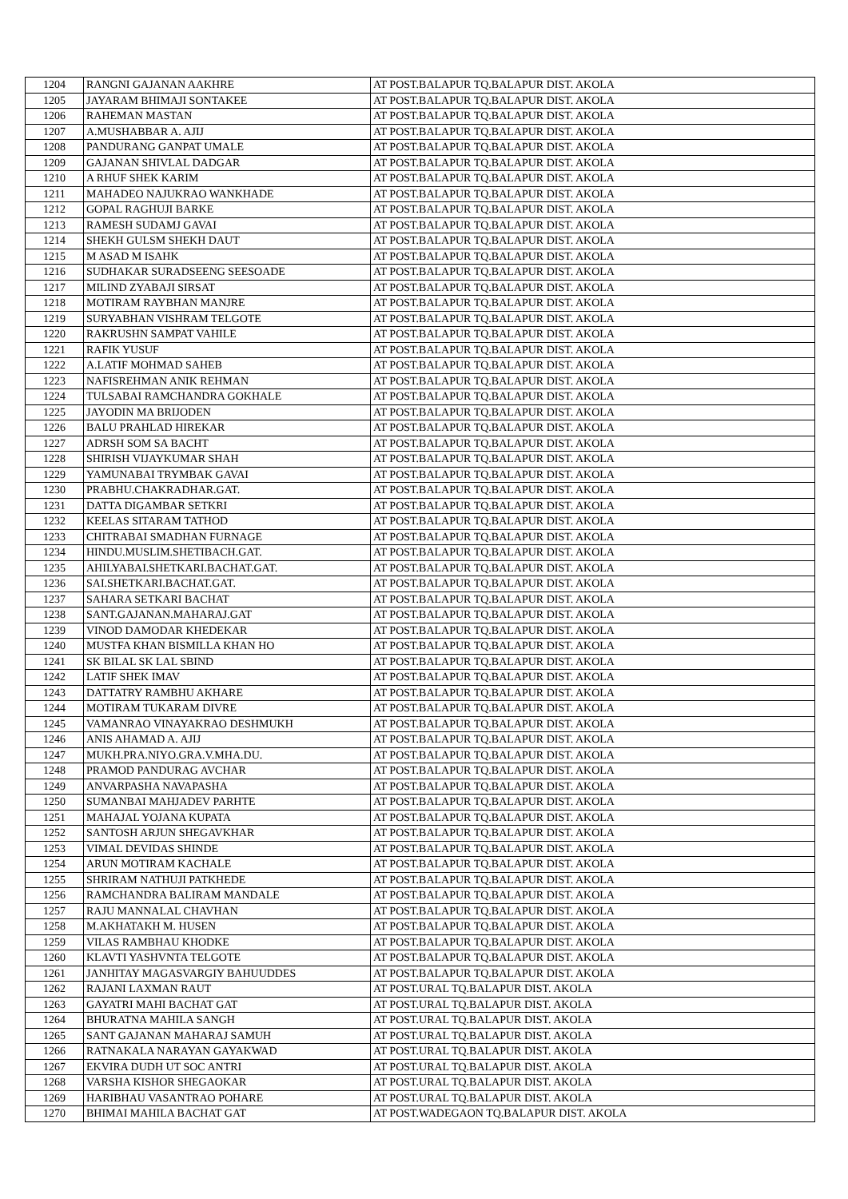| 1204 | RANGNI GAJANAN AAKHRE | AT POST.BALAPUR TQ.BALAPUR DIST. AKOLA |
| 1205 | JAYARAM BHIMAJI SONTAKEE | AT POST.BALAPUR TQ.BALAPUR DIST. AKOLA |
| 1206 | RAHEMAN MASTAN | AT POST.BALAPUR TQ.BALAPUR DIST. AKOLA |
| 1207 | A.MUSHABBAR A. AJIJ | AT POST.BALAPUR TQ.BALAPUR DIST. AKOLA |
| 1208 | PANDURANG GANPAT UMALE | AT POST.BALAPUR TQ.BALAPUR DIST. AKOLA |
| 1209 | GAJANAN SHIVLAL DADGAR | AT POST.BALAPUR TQ.BALAPUR DIST. AKOLA |
| 1210 | A RHUF SHEK KARIM | AT POST.BALAPUR TQ.BALAPUR DIST. AKOLA |
| 1211 | MAHADEO NAJUKRAO WANKHADE | AT POST.BALAPUR TQ.BALAPUR DIST. AKOLA |
| 1212 | GOPAL RAGHUJI BARKE | AT POST.BALAPUR TQ.BALAPUR DIST. AKOLA |
| 1213 | RAMESH SUDAMJ GAVAI | AT POST.BALAPUR TQ.BALAPUR DIST. AKOLA |
| 1214 | SHEKH GULSM SHEKH DAUT | AT POST.BALAPUR TQ.BALAPUR DIST. AKOLA |
| 1215 | M ASAD M ISAHK | AT POST.BALAPUR TQ.BALAPUR DIST. AKOLA |
| 1216 | SUDHAKAR SURADSEENG SEESOADE | AT POST.BALAPUR TQ.BALAPUR DIST. AKOLA |
| 1217 | MILIND ZYABAJI SIRSAT | AT POST.BALAPUR TQ.BALAPUR DIST. AKOLA |
| 1218 | MOTIRAM RAYBHAN MANJRE | AT POST.BALAPUR TQ.BALAPUR DIST. AKOLA |
| 1219 | SURYABHAN VISHRAM TELGOTE | AT POST.BALAPUR TQ.BALAPUR DIST. AKOLA |
| 1220 | RAKRUSHN SAMPAT VAHILE | AT POST.BALAPUR TQ.BALAPUR DIST. AKOLA |
| 1221 | RAFIK YUSUF | AT POST.BALAPUR TQ.BALAPUR DIST. AKOLA |
| 1222 | A.LATIF MOHMAD SAHEB | AT POST.BALAPUR TQ.BALAPUR DIST. AKOLA |
| 1223 | NAFISREHMAN ANIK REHMAN | AT POST.BALAPUR TQ.BALAPUR DIST. AKOLA |
| 1224 | TULSABAI RAMCHANDRA GOKHALE | AT POST.BALAPUR TQ.BALAPUR DIST. AKOLA |
| 1225 | JAYODIN MA BRIJODEN | AT POST.BALAPUR TQ.BALAPUR DIST. AKOLA |
| 1226 | BALU PRAHLAD HIREKAR | AT POST.BALAPUR TQ.BALAPUR DIST. AKOLA |
| 1227 | ADRSH SOM SA BACHT | AT POST.BALAPUR TQ.BALAPUR DIST. AKOLA |
| 1228 | SHIRISH VIJAYKUMAR SHAH | AT POST.BALAPUR TQ.BALAPUR DIST. AKOLA |
| 1229 | YAMUNABAI TRYMBAK GAVAI | AT POST.BALAPUR TQ.BALAPUR DIST. AKOLA |
| 1230 | PRABHU.CHAKRADHAR.GAT. | AT POST.BALAPUR TQ.BALAPUR DIST. AKOLA |
| 1231 | DATTA DIGAMBAR SETKRI | AT POST.BALAPUR TQ.BALAPUR DIST. AKOLA |
| 1232 | KEELAS SITARAM TATHOD | AT POST.BALAPUR TQ.BALAPUR DIST. AKOLA |
| 1233 | CHITRABAI SMADHAN FURNAGE | AT POST.BALAPUR TQ.BALAPUR DIST. AKOLA |
| 1234 | HINDU.MUSLIM.SHETIBACH.GAT. | AT POST.BALAPUR TQ.BALAPUR DIST. AKOLA |
| 1235 | AHILYABAI.SHETKARI.BACHAT.GAT. | AT POST.BALAPUR TQ.BALAPUR DIST. AKOLA |
| 1236 | SAI.SHETKARI.BACHAT.GAT. | AT POST.BALAPUR TQ.BALAPUR DIST. AKOLA |
| 1237 | SAHARA SETKARI BACHAT | AT POST.BALAPUR TQ.BALAPUR DIST. AKOLA |
| 1238 | SANT.GAJANAN.MAHARAJ.GAT | AT POST.BALAPUR TQ.BALAPUR DIST. AKOLA |
| 1239 | VINOD DAMODAR KHEDEKAR | AT POST.BALAPUR TQ.BALAPUR DIST. AKOLA |
| 1240 | MUSTFA KHAN BISMILLA KHAN HO | AT POST.BALAPUR TQ.BALAPUR DIST. AKOLA |
| 1241 | SK BILAL SK LAL SBIND | AT POST.BALAPUR TQ.BALAPUR DIST. AKOLA |
| 1242 | LATIF SHEK IMAV | AT POST.BALAPUR TQ.BALAPUR DIST. AKOLA |
| 1243 | DATTATRY RAMBHU AKHARE | AT POST.BALAPUR TQ.BALAPUR DIST. AKOLA |
| 1244 | MOTIRAM TUKARAM DIVRE | AT POST.BALAPUR TQ.BALAPUR DIST. AKOLA |
| 1245 | VAMANRAO VINAYAKRAO DESHMUKH | AT POST.BALAPUR TQ.BALAPUR DIST. AKOLA |
| 1246 | ANIS AHAMAD A. AJIJ | AT POST.BALAPUR TQ.BALAPUR DIST. AKOLA |
| 1247 | MUKH.PRA.NIYO.GRA.V.MHA.DU. | AT POST.BALAPUR TQ.BALAPUR DIST. AKOLA |
| 1248 | PRAMOD PANDURAG AVCHAR | AT POST.BALAPUR TQ.BALAPUR DIST. AKOLA |
| 1249 | ANVARPASHA NAVAPASHA | AT POST.BALAPUR TQ.BALAPUR DIST. AKOLA |
| 1250 | SUMANBAI MAHJADEV PARHTE | AT POST.BALAPUR TQ.BALAPUR DIST. AKOLA |
| 1251 | MAHAJAL YOJANA KUPATA | AT POST.BALAPUR TQ.BALAPUR DIST. AKOLA |
| 1252 | SANTOSH ARJUN SHEGAVKHAR | AT POST.BALAPUR TQ.BALAPUR DIST. AKOLA |
| 1253 | VIMAL DEVIDAS SHINDE | AT POST.BALAPUR TQ.BALAPUR DIST. AKOLA |
| 1254 | ARUN MOTIRAM KACHALE | AT POST.BALAPUR TQ.BALAPUR DIST. AKOLA |
| 1255 | SHRIRAM NATHUJI PATKHEDE | AT POST.BALAPUR TQ.BALAPUR DIST. AKOLA |
| 1256 | RAMCHANDRA BALIRAM MANDALE | AT POST.BALAPUR TQ.BALAPUR DIST. AKOLA |
| 1257 | RAJU MANNALAL CHAVHAN | AT POST.BALAPUR TQ.BALAPUR DIST. AKOLA |
| 1258 | M.AKHATAKH M. HUSEN | AT POST.BALAPUR TQ.BALAPUR DIST. AKOLA |
| 1259 | VILAS RAMBHAU KHODKE | AT POST.BALAPUR TQ.BALAPUR DIST. AKOLA |
| 1260 | KLAVTI YASHVNTA TELGOTE | AT POST.BALAPUR TQ.BALAPUR DIST. AKOLA |
| 1261 | JANHITAY MAGASVARGIY BAHUUDDES | AT POST.BALAPUR TQ.BALAPUR DIST. AKOLA |
| 1262 | RAJANI LAXMAN RAUT | AT POST.URAL TQ.BALAPUR DIST. AKOLA |
| 1263 | GAYATRI MAHI BACHAT GAT | AT POST.URAL TQ.BALAPUR DIST. AKOLA |
| 1264 | BHURATNA MAHILA SANGH | AT POST.URAL TQ.BALAPUR DIST. AKOLA |
| 1265 | SANT GAJANAN MAHARAJ SAMUH | AT POST.URAL TQ.BALAPUR DIST. AKOLA |
| 1266 | RATNAKALA NARAYAN GAYAKWAD | AT POST.URAL TQ.BALAPUR DIST. AKOLA |
| 1267 | EKVIRA DUDH UT SOC ANTRI | AT POST.URAL TQ.BALAPUR DIST. AKOLA |
| 1268 | VARSHA KISHOR SHEGAOKAR | AT POST.URAL TQ.BALAPUR DIST. AKOLA |
| 1269 | HARIBHAU VASANTRAO POHARE | AT POST.URAL TQ.BALAPUR DIST. AKOLA |
| 1270 | BHIMAI MAHILA BACHAT GAT | AT POST.WADEGAON TQ.BALAPUR DIST. AKOLA |